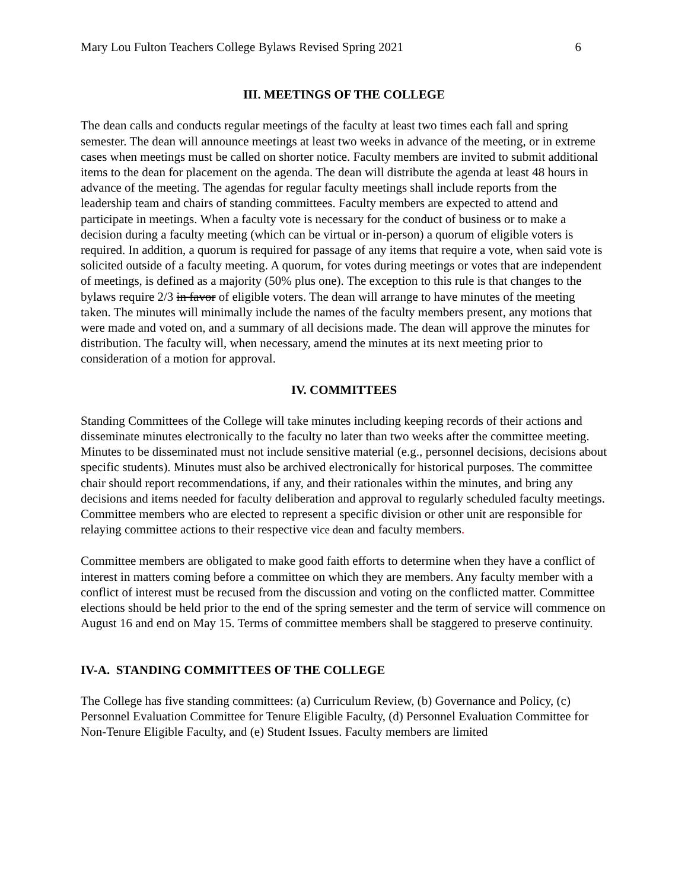Mary Lou Fulton Teachers College Bylaws Revised Spring 2021 6
III. MEETINGS OF THE COLLEGE
The dean calls and conducts regular meetings of the faculty at least two times each fall and spring semester. The dean will announce meetings at least two weeks in advance of the meeting, or in extreme cases when meetings must be called on shorter notice. Faculty members are invited to submit additional items to the dean for placement on the agenda. The dean will distribute the agenda at least 48 hours in advance of the meeting. The agendas for regular faculty meetings shall include reports from the leadership team and chairs of standing committees. Faculty members are expected to attend and participate in meetings. When a faculty vote is necessary for the conduct of business or to make a decision during a faculty meeting (which can be virtual or in-person) a quorum of eligible voters is required. In addition, a quorum is required for passage of any items that require a vote, when said vote is solicited outside of a faculty meeting. A quorum, for votes during meetings or votes that are independent of meetings, is defined as a majority (50% plus one). The exception to this rule is that changes to the bylaws require 2/3 in favor of eligible voters. The dean will arrange to have minutes of the meeting taken. The minutes will minimally include the names of the faculty members present, any motions that were made and voted on, and a summary of all decisions made. The dean will approve the minutes for distribution. The faculty will, when necessary, amend the minutes at its next meeting prior to consideration of a motion for approval.
IV. COMMITTEES
Standing Committees of the College will take minutes including keeping records of their actions and disseminate minutes electronically to the faculty no later than two weeks after the committee meeting. Minutes to be disseminated must not include sensitive material (e.g., personnel decisions, decisions about specific students). Minutes must also be archived electronically for historical purposes. The committee chair should report recommendations, if any, and their rationales within the minutes, and bring any decisions and items needed for faculty deliberation and approval to regularly scheduled faculty meetings. Committee members who are elected to represent a specific division or other unit are responsible for relaying committee actions to their respective vice dean and faculty members.
Committee members are obligated to make good faith efforts to determine when they have a conflict of interest in matters coming before a committee on which they are members. Any faculty member with a conflict of interest must be recused from the discussion and voting on the conflicted matter. Committee elections should be held prior to the end of the spring semester and the term of service will commence on August 16 and end on May 15. Terms of committee members shall be staggered to preserve continuity.
IV-A. STANDING COMMITTEES OF THE COLLEGE
The College has five standing committees: (a) Curriculum Review, (b) Governance and Policy, (c) Personnel Evaluation Committee for Tenure Eligible Faculty, (d) Personnel Evaluation Committee for Non-Tenure Eligible Faculty, and (e) Student Issues. Faculty members are limited